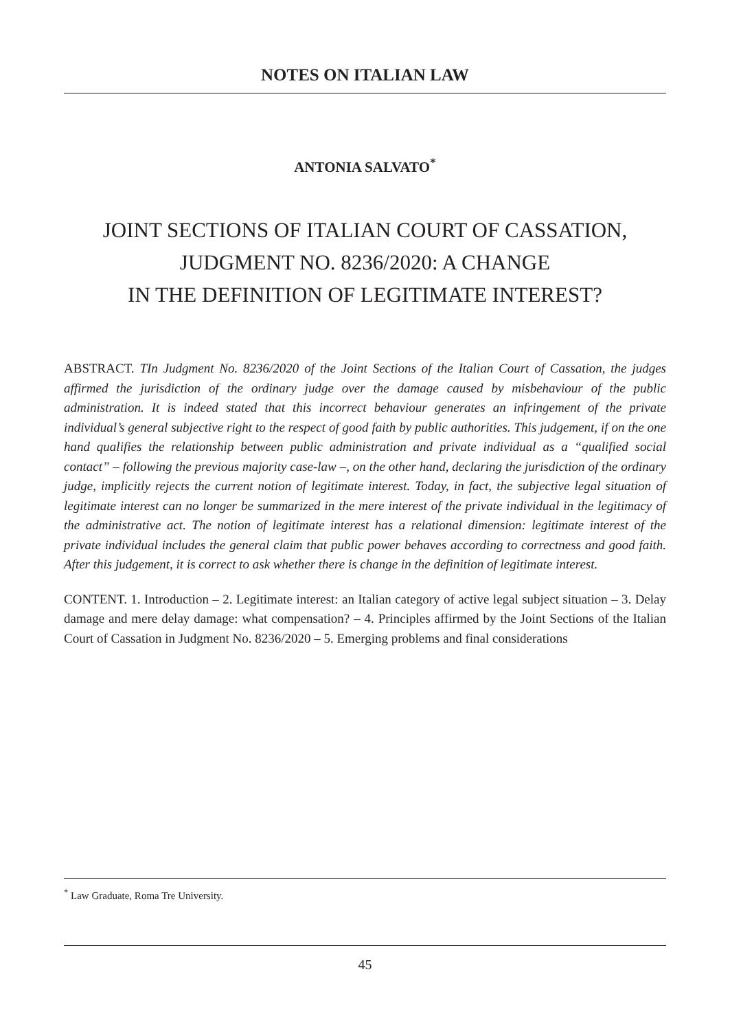NOTES ON ITALIAN LAW
ANTONIA SALVATO<sup>*</sup>
JOINT SECTIONS OF ITALIAN COURT OF CASSATION,
JUDGMENT NO. 8236/2020: A CHANGE
IN THE DEFINITION OF LEGITIMATE INTEREST?
ABSTRACT. TIn Judgment No. 8236/2020 of the Joint Sections of the Italian Court of Cassation, the judges affirmed the jurisdiction of the ordinary judge over the damage caused by misbehaviour of the public administration. It is indeed stated that this incorrect behaviour generates an infringement of the private individual’s general subjective right to the respect of good faith by public authorities. This judgement, if on the one hand qualifies the relationship between public administration and private individual as a “qualified social contact” – following the previous majority case-law –, on the other hand, declaring the jurisdiction of the ordinary judge, implicitly rejects the current notion of legitimate interest. Today, in fact, the subjective legal situation of legitimate interest can no longer be summarized in the mere interest of the private individual in the legitimacy of the administrative act. The notion of legitimate interest has a relational dimension: legitimate interest of the private individual includes the general claim that public power behaves according to correctness and good faith. After this judgement, it is correct to ask whether there is change in the definition of legitimate interest.
CONTENT. 1. Introduction – 2. Legitimate interest: an Italian category of active legal subject situation – 3. Delay damage and mere delay damage: what compensation? – 4. Principles affirmed by the Joint Sections of the Italian Court of Cassation in Judgment No. 8236/2020 – 5. Emerging problems and final considerations
<sup>*</sup> Law Graduate, Roma Tre University.
45